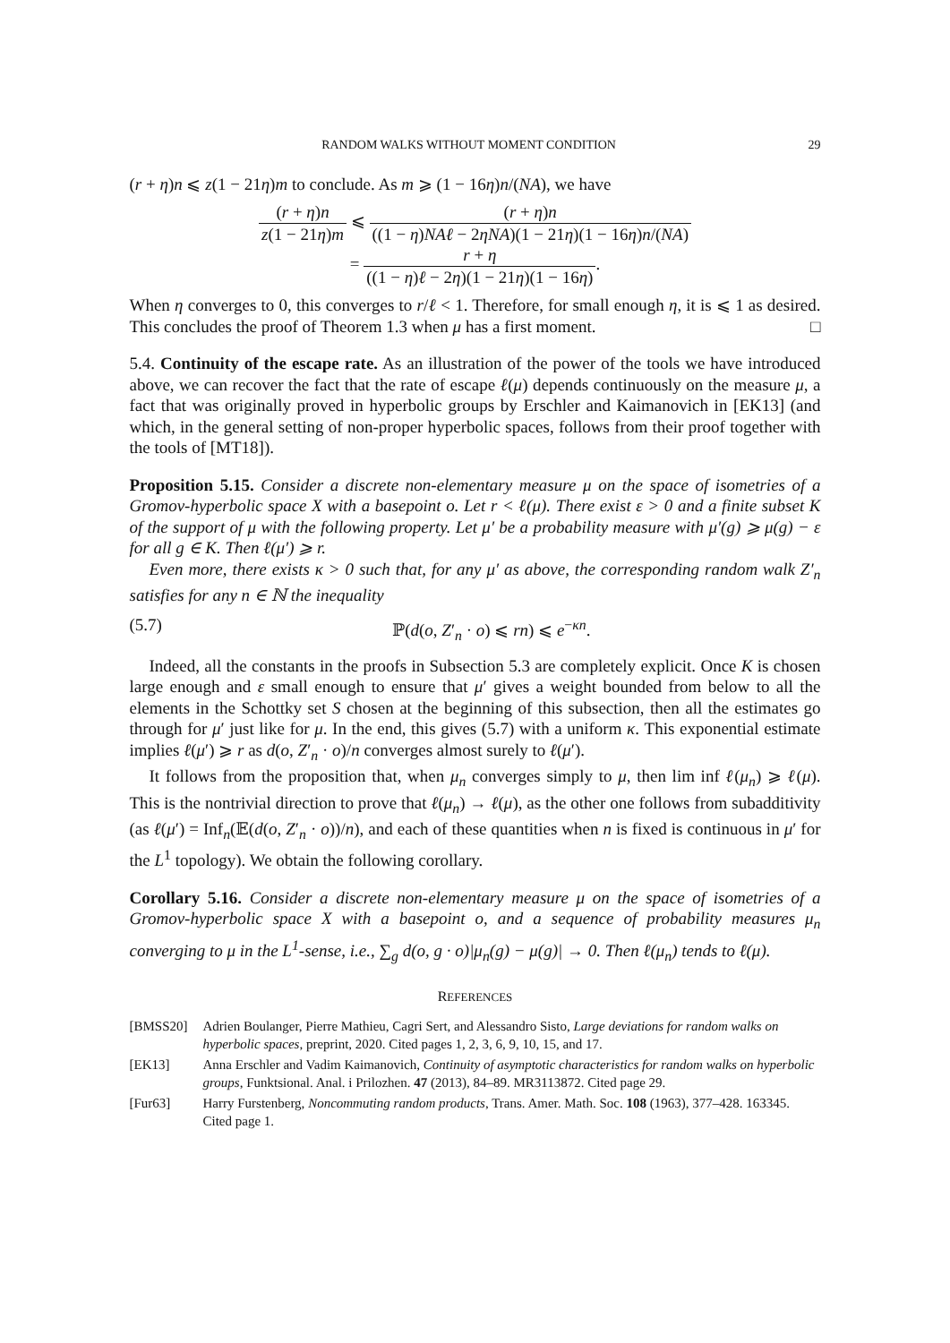RANDOM WALKS WITHOUT MOMENT CONDITION 29
(r + η)n ⩽ z(1 − 21η)m to conclude. As m ⩾ (1 − 16η)n/(NA), we have
(r + η)n z(1 − 21η)m
⩽
(r + η)n ((1 − η)NAℓ − 2ηNA)(1 − 21η)(1 − 16η)n/(NA)
=
r + η ((1 − η)ℓ − 2η)(1 − 21η)(1 − 16η)
.
When η converges to 0, this converges to r/ℓ < 1. Therefore, for small enough η, it is ⩽ 1 as desired. This concludes the proof of Theorem 1.3 when μ has a first moment. □
5.4. Continuity of the escape rate. As an illustration of the power of the tools we have introduced above, we can recover the fact that the rate of escape ℓ(μ) depends continuously on the measure μ, a fact that was originally proved in hyperbolic groups by Erschler and Kaimanovich in [EK13] (and which, in the general setting of non-proper hyperbolic spaces, follows from their proof together with the tools of [MT18]).
Proposition 5.15. Consider a discrete non-elementary measure μ on the space of isometries of a Gromov-hyperbolic space X with a basepoint o. Let r < ℓ(μ). There exist ε > 0 and a finite subset K of the support of μ with the following property. Let μ′ be a probability measure with μ′(g) ⩾ μ(g) − ε for all g ∈ K. Then ℓ(μ′) ⩾ r.
Even more, there exists κ > 0 such that, for any μ′ as above, the corresponding random walk Z′<sub>n</sub> satisfies for any n ∈ ℕ the inequality
(5.7) ℙ(d(o, Z′<sub>n</sub> · o) ⩽ rn) ⩽ e<sup>−κn</sup>.
Indeed, all the constants in the proofs in Subsection 5.3 are completely explicit. Once K is chosen large enough and ε small enough to ensure that μ′ gives a weight bounded from below to all the elements in the Schottky set S chosen at the beginning of this subsection, then all the estimates go through for μ′ just like for μ. In the end, this gives (5.7) with a uniform κ. This exponential estimate implies ℓ(μ′) ⩾ r as d(o, Z′<sub>n</sub> · o)/n converges almost surely to ℓ(μ′).
It follows from the proposition that, when μ<sub>n</sub> converges simply to μ, then lim inf ℓ(μ<sub>n</sub>) ⩾ ℓ(μ). This is the nontrivial direction to prove that ℓ(μ<sub>n</sub>) → ℓ(μ), as the other one follows from subadditivity (as ℓ(μ′) = Inf<sub>n</sub>(𝔼(d(o, Z′<sub>n</sub> · o))/n), and each of these quantities when n is fixed is continuous in μ′ for the L<sup>1</sup> topology). We obtain the following corollary.
Corollary 5.16. Consider a discrete non-elementary measure μ on the space of isometries of a Gromov-hyperbolic space X with a basepoint o, and a sequence of probability measures μ<sub>n</sub> converging to μ in the L<sup>1</sup>-sense, i.e., ∑<sub>g</sub> d(o, g · o)|μ<sub>n</sub>(g) − μ(g)| → 0. Then ℓ(μ<sub>n</sub>) tends to ℓ(μ).
REFERENCES
[BMSS20] Adrien Boulanger, Pierre Mathieu, Cagri Sert, and Alessandro Sisto, Large deviations for random walks on hyperbolic spaces, preprint, 2020. Cited pages 1, 2, 3, 6, 9, 10, 15, and 17.
[EK13] Anna Erschler and Vadim Kaimanovich, Continuity of asymptotic characteristics for random walks on hyperbolic groups, Funktsional. Anal. i Prilozhen. 47 (2013), 84–89. MR3113872. Cited page 29.
[Fur63] Harry Furstenberg, Noncommuting random products, Trans. Amer. Math. Soc. 108 (1963), 377–428. 163345. Cited page 1.